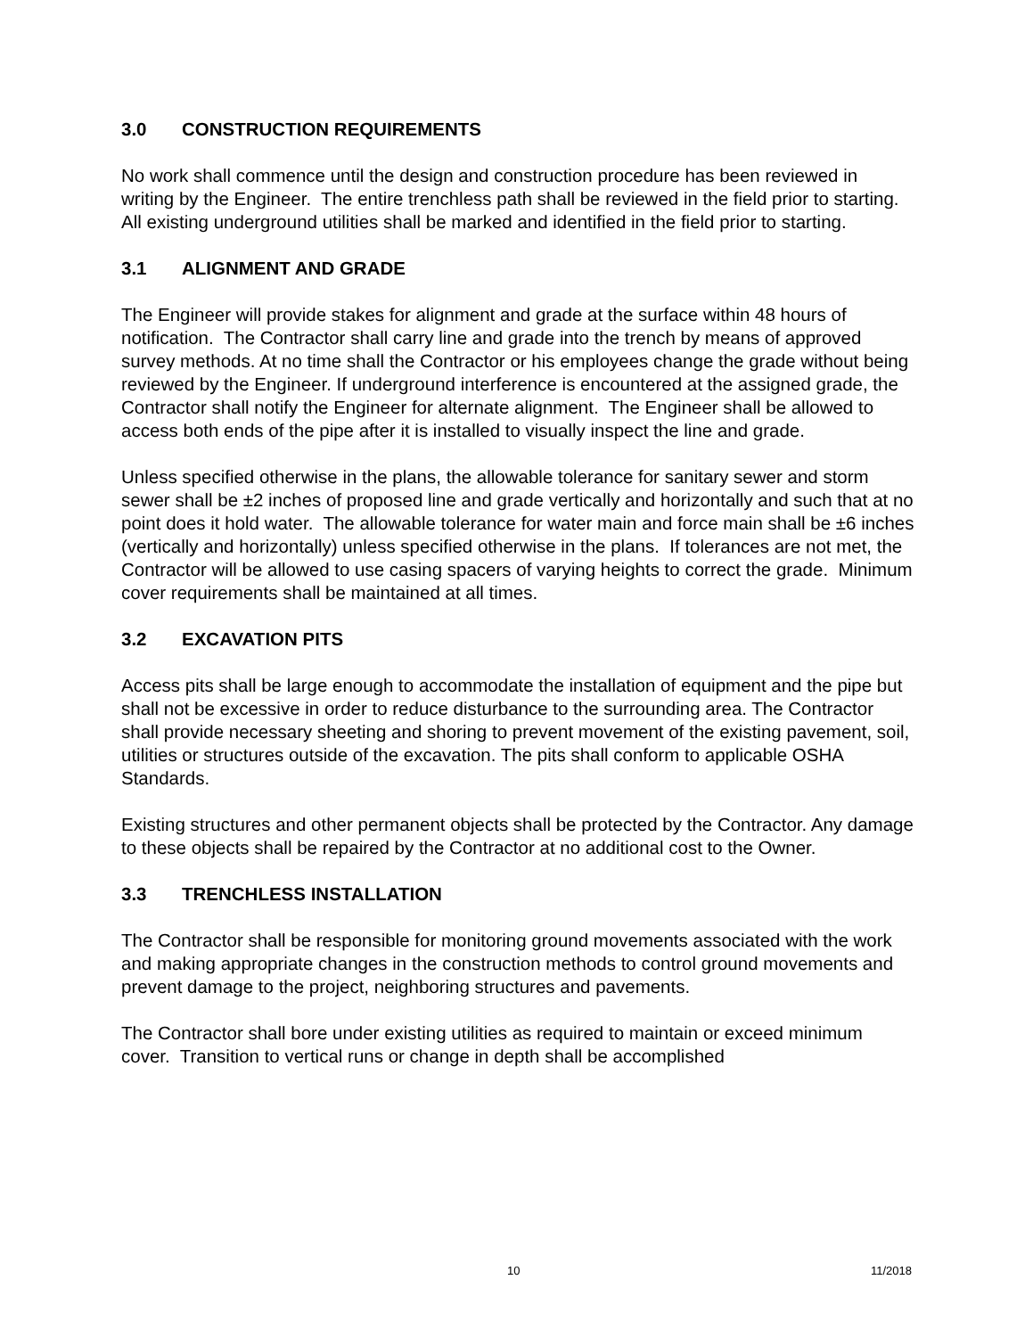3.0 CONSTRUCTION REQUIREMENTS
No work shall commence until the design and construction procedure has been reviewed in writing by the Engineer. The entire trenchless path shall be reviewed in the field prior to starting. All existing underground utilities shall be marked and identified in the field prior to starting.
3.1 ALIGNMENT AND GRADE
The Engineer will provide stakes for alignment and grade at the surface within 48 hours of notification. The Contractor shall carry line and grade into the trench by means of approved survey methods. At no time shall the Contractor or his employees change the grade without being reviewed by the Engineer. If underground interference is encountered at the assigned grade, the Contractor shall notify the Engineer for alternate alignment. The Engineer shall be allowed to access both ends of the pipe after it is installed to visually inspect the line and grade.
Unless specified otherwise in the plans, the allowable tolerance for sanitary sewer and storm sewer shall be ±2 inches of proposed line and grade vertically and horizontally and such that at no point does it hold water. The allowable tolerance for water main and force main shall be ±6 inches (vertically and horizontally) unless specified otherwise in the plans. If tolerances are not met, the Contractor will be allowed to use casing spacers of varying heights to correct the grade. Minimum cover requirements shall be maintained at all times.
3.2 EXCAVATION PITS
Access pits shall be large enough to accommodate the installation of equipment and the pipe but shall not be excessive in order to reduce disturbance to the surrounding area. The Contractor shall provide necessary sheeting and shoring to prevent movement of the existing pavement, soil, utilities or structures outside of the excavation. The pits shall conform to applicable OSHA Standards.
Existing structures and other permanent objects shall be protected by the Contractor. Any damage to these objects shall be repaired by the Contractor at no additional cost to the Owner.
3.3 TRENCHLESS INSTALLATION
The Contractor shall be responsible for monitoring ground movements associated with the work and making appropriate changes in the construction methods to control ground movements and prevent damage to the project, neighboring structures and pavements.
The Contractor shall bore under existing utilities as required to maintain or exceed minimum cover. Transition to vertical runs or change in depth shall be accomplished
10 11/2018